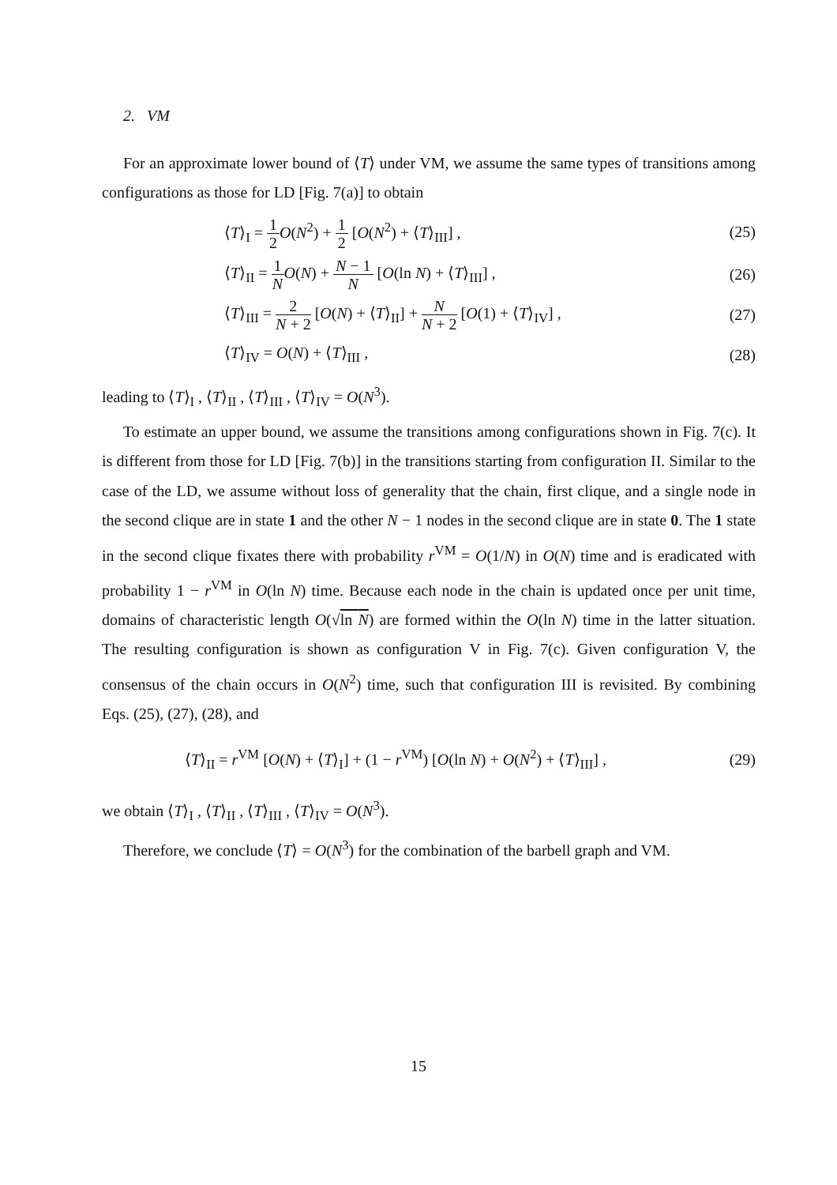2. VM
For an approximate lower bound of ⟨T⟩ under VM, we assume the same types of transitions among configurations as those for LD [Fig. 7(a)] to obtain
⟨T⟩<sub>I</sub> = 1 2 O(N<sup>2</sup>) + 1 2 [O(N<sup>2</sup>) + ⟨T⟩<sub>III</sub>] , (25)
⟨T⟩<sub>II</sub> = 1 N O(N) + N − 1 N [O(ln N) + ⟨T⟩<sub>III</sub>] , (26)
⟨T⟩<sub>III</sub> = 2 N + 2 [O(N) + ⟨T⟩<sub>II</sub>] + N N + 2 [O(1) + ⟨T⟩<sub>IV</sub>] , (27)
⟨T⟩<sub>IV</sub> = O(N) + ⟨T⟩<sub>III</sub> , (28)
leading to ⟨T⟩<sub>I</sub> , ⟨T⟩<sub>II</sub> , ⟨T⟩<sub>III</sub> , ⟨T⟩<sub>IV</sub> = O(N<sup>3</sup>).
To estimate an upper bound, we assume the transitions among configurations shown in Fig. 7(c). It is different from those for LD [Fig. 7(b)] in the transitions starting from configuration II. Similar to the case of the LD, we assume without loss of generality that the chain, first clique, and a single node in the second clique are in state 1 and the other N − 1 nodes in the second clique are in state 0. The 1 state in the second clique fixates there with probability r<sup>VM</sup> = O(1/N) in O(N) time and is eradicated with probability 1 − r<sup>VM</sup> in O(ln N) time. Because each node in the chain is updated once per unit time, domains of characteristic length O(√ln N) are formed within the O(ln N) time in the latter situation. The resulting configuration is shown as configuration V in Fig. 7(c). Given configuration V, the consensus of the chain occurs in O(N<sup>2</sup>) time, such that configuration III is revisited. By combining Eqs. (25), (27), (28), and
⟨T⟩<sub>II</sub> = r<sup>VM</sup> [O(N) + ⟨T⟩<sub>I</sub>] + (1 − r<sup>VM</sup>) [O(ln N) + O(N<sup>2</sup>) + ⟨T⟩<sub>III</sub>] , (29)
we obtain ⟨T⟩<sub>I</sub> , ⟨T⟩<sub>II</sub> , ⟨T⟩<sub>III</sub> , ⟨T⟩<sub>IV</sub> = O(N<sup>3</sup>).
Therefore, we conclude ⟨T⟩ = O(N<sup>3</sup>) for the combination of the barbell graph and VM.
15